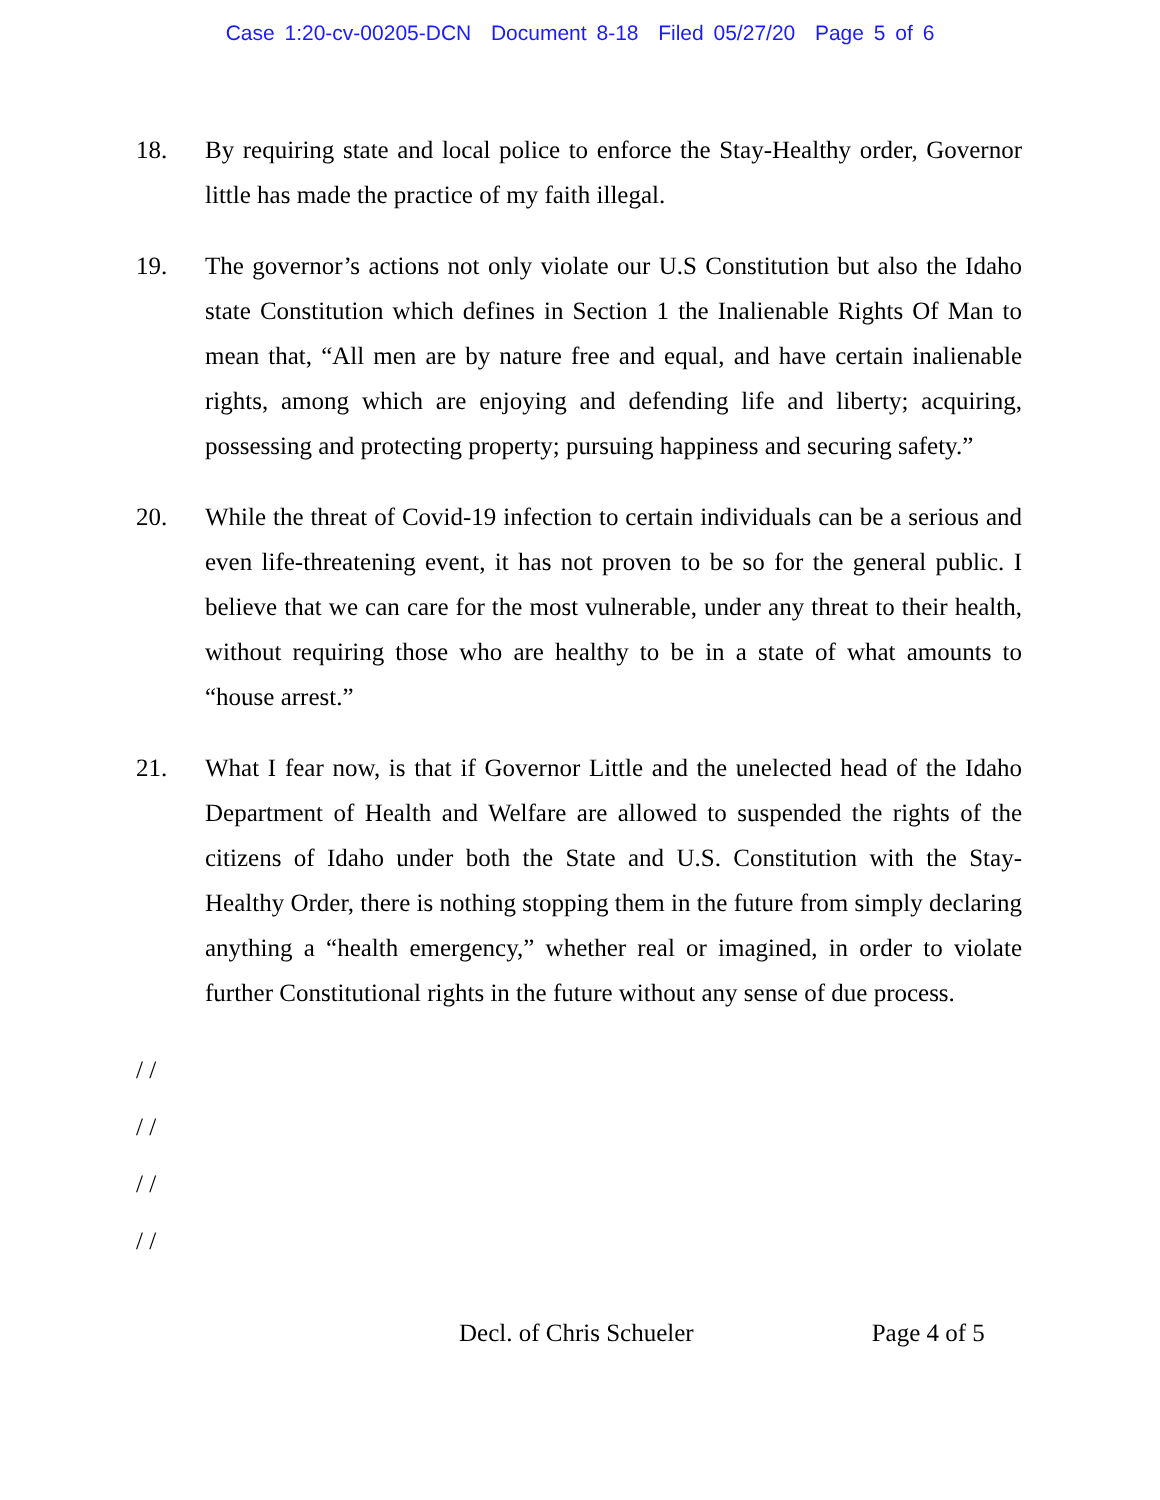Case 1:20-cv-00205-DCN Document 8-18 Filed 05/27/20 Page 5 of 6
18. By requiring state and local police to enforce the Stay-Healthy order, Governor little has made the practice of my faith illegal.
19. The governor’s actions not only violate our U.S Constitution but also the Idaho state Constitution which defines in Section 1 the Inalienable Rights Of Man to mean that, “All men are by nature free and equal, and have certain inalienable rights, among which are enjoying and defending life and liberty; acquiring, possessing and protecting property; pursuing happiness and securing safety.”
20. While the threat of Covid-19 infection to certain individuals can be a serious and even life-threatening event, it has not proven to be so for the general public. I believe that we can care for the most vulnerable, under any threat to their health, without requiring those who are healthy to be in a state of what amounts to “house arrest.”
21. What I fear now, is that if Governor Little and the unelected head of the Idaho Department of Health and Welfare are allowed to suspended the rights of the citizens of Idaho under both the State and U.S. Constitution with the Stay-Healthy Order, there is nothing stopping them in the future from simply declaring anything a “health emergency,” whether real or imagined, in order to violate further Constitutional rights in the future without any sense of due process.
/ /
/ /
/ /
/ /
Decl. of Chris Schueler Page 4 of 5